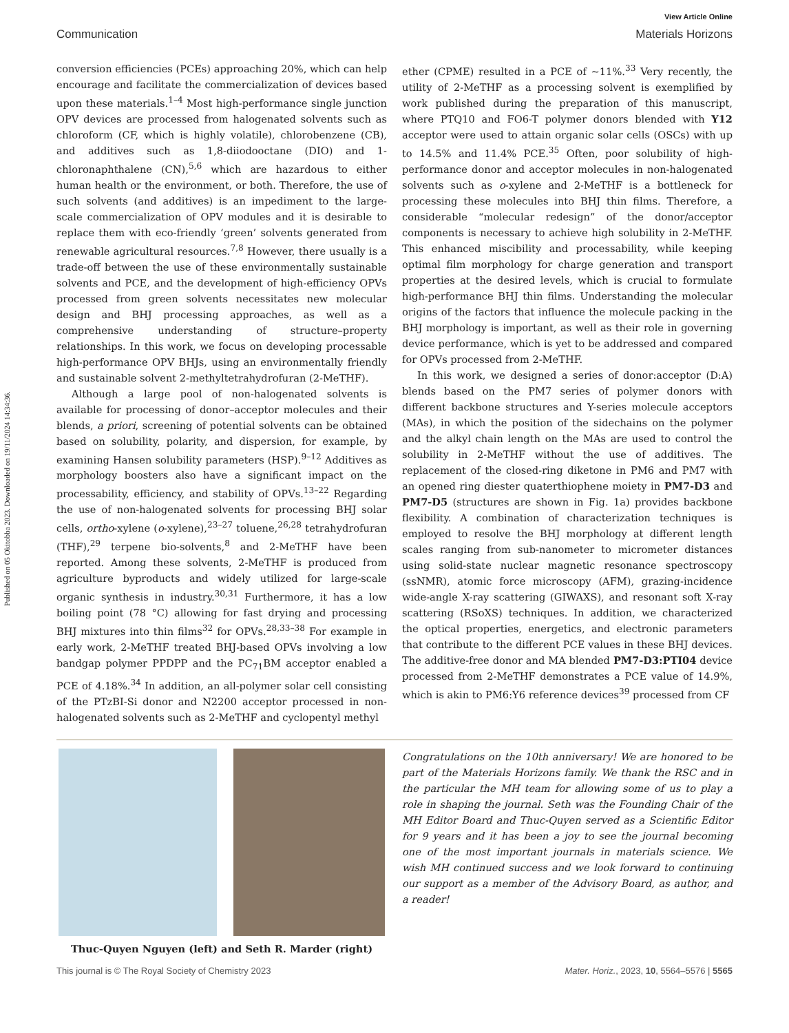Published on 05 Okitobba 2023. Downloaded on 19/11/2024 14:34:36.
View Article Online
Communication Materials Horizons
conversion efficiencies (PCEs) approaching 20%, which can help encourage and facilitate the commercialization of devices based upon these materials.<sup>1–4</sup> Most high-performance single junction OPV devices are processed from halogenated solvents such as chloroform (CF, which is highly volatile), chlorobenzene (CB), and additives such as 1,8-diiodooctane (DIO) and 1-chloronaphthalene (CN),<sup>5,6</sup> which are hazardous to either human health or the environment, or both. Therefore, the use of such solvents (and additives) is an impediment to the large-scale commercialization of OPV modules and it is desirable to replace them with eco-friendly ‘green’ solvents generated from renewable agricultural resources.<sup>7,8</sup> However, there usually is a trade-off between the use of these environmentally sustainable solvents and PCE, and the development of high-efficiency OPVs processed from green solvents necessitates new molecular design and BHJ processing approaches, as well as a comprehensive understanding of structure–property relationships. In this work, we focus on developing processable high-performance OPV BHJs, using an environmentally friendly and sustainable solvent 2-methyltetrahydrofuran (2-MeTHF).
Although a large pool of non-halogenated solvents is available for processing of donor–acceptor molecules and their blends, a priori, screening of potential solvents can be obtained based on solubility, polarity, and dispersion, for example, by examining Hansen solubility parameters (HSP).<sup>9–12</sup> Additives as morphology boosters also have a significant impact on the processability, efficiency, and stability of OPVs.<sup>13–22</sup> Regarding the use of non-halogenated solvents for processing BHJ solar cells, ortho-xylene (o-xylene),<sup>23–27</sup> toluene,<sup>26,28</sup> tetrahydrofuran (THF),<sup>29</sup> terpene bio-solvents,<sup>8</sup> and 2-MeTHF have been reported. Among these solvents, 2-MeTHF is produced from agriculture byproducts and widely utilized for large-scale organic synthesis in industry.<sup>30,31</sup> Furthermore, it has a low boiling point (78 °C) allowing for fast drying and processing BHJ mixtures into thin films<sup>32</sup> for OPVs.<sup>28,33–38</sup> For example in early work, 2-MeTHF treated BHJ-based OPVs involving a low bandgap polymer PPDPP and the PC<sub>71</sub>BM acceptor enabled a PCE of 4.18%.<sup>34</sup> In addition, an all-polymer solar cell consisting of the PTzBI-Si donor and N2200 acceptor processed in non-halogenated solvents such as 2-MeTHF and cyclopentyl methyl
ether (CPME) resulted in a PCE of ∼11%.<sup>33</sup> Very recently, the utility of 2-MeTHF as a processing solvent is exemplified by work published during the preparation of this manuscript, where PTQ10 and FO6-T polymer donors blended with Y12 acceptor were used to attain organic solar cells (OSCs) with up to 14.5% and 11.4% PCE.<sup>35</sup> Often, poor solubility of high-performance donor and acceptor molecules in non-halogenated solvents such as o-xylene and 2-MeTHF is a bottleneck for processing these molecules into BHJ thin films. Therefore, a considerable “molecular redesign” of the donor/acceptor components is necessary to achieve high solubility in 2-MeTHF. This enhanced miscibility and processability, while keeping optimal film morphology for charge generation and transport properties at the desired levels, which is crucial to formulate high-performance BHJ thin films. Understanding the molecular origins of the factors that influence the molecule packing in the BHJ morphology is important, as well as their role in governing device performance, which is yet to be addressed and compared for OPVs processed from 2-MeTHF.
In this work, we designed a series of donor:acceptor (D:A) blends based on the PM7 series of polymer donors with different backbone structures and Y-series molecule acceptors (MAs), in which the position of the sidechains on the polymer and the alkyl chain length on the MAs are used to control the solubility in 2-MeTHF without the use of additives. The replacement of the closed-ring diketone in PM6 and PM7 with an opened ring diester quaterthiophene moiety in PM7-D3 and PM7-D5 (structures are shown in Fig. 1a) provides backbone flexibility. A combination of characterization techniques is employed to resolve the BHJ morphology at different length scales ranging from sub-nanometer to micrometer distances using solid-state nuclear magnetic resonance spectroscopy (ssNMR), atomic force microscopy (AFM), grazing-incidence wide-angle X-ray scattering (GIWAXS), and resonant soft X-ray scattering (RSoXS) techniques. In addition, we characterized the optical properties, energetics, and electronic parameters that contribute to the different PCE values in these BHJ devices. The additive-free donor and MA blended PM7-D3:PTI04 device processed from 2-MeTHF demonstrates a PCE value of 14.9%, which is akin to PM6:Y6 reference devices<sup>39</sup> processed from CF
Thuc-Quyen Nguyen (left) and Seth R. Marder (right)
Congratulations on the 10th anniversary! We are honored to be part of the Materials Horizons family. We thank the RSC and in the particular the MH team for allowing some of us to play a role in shaping the journal. Seth was the Founding Chair of the MH Editor Board and Thuc-Quyen served as a Scientific Editor for 9 years and it has been a joy to see the journal becoming one of the most important journals in materials science. We wish MH continued success and we look forward to continuing our support as a member of the Advisory Board, as author, and a reader!
This journal is © The Royal Society of Chemistry 2023 Mater. Horiz., 2023, 10, 5564–5576 | 5565